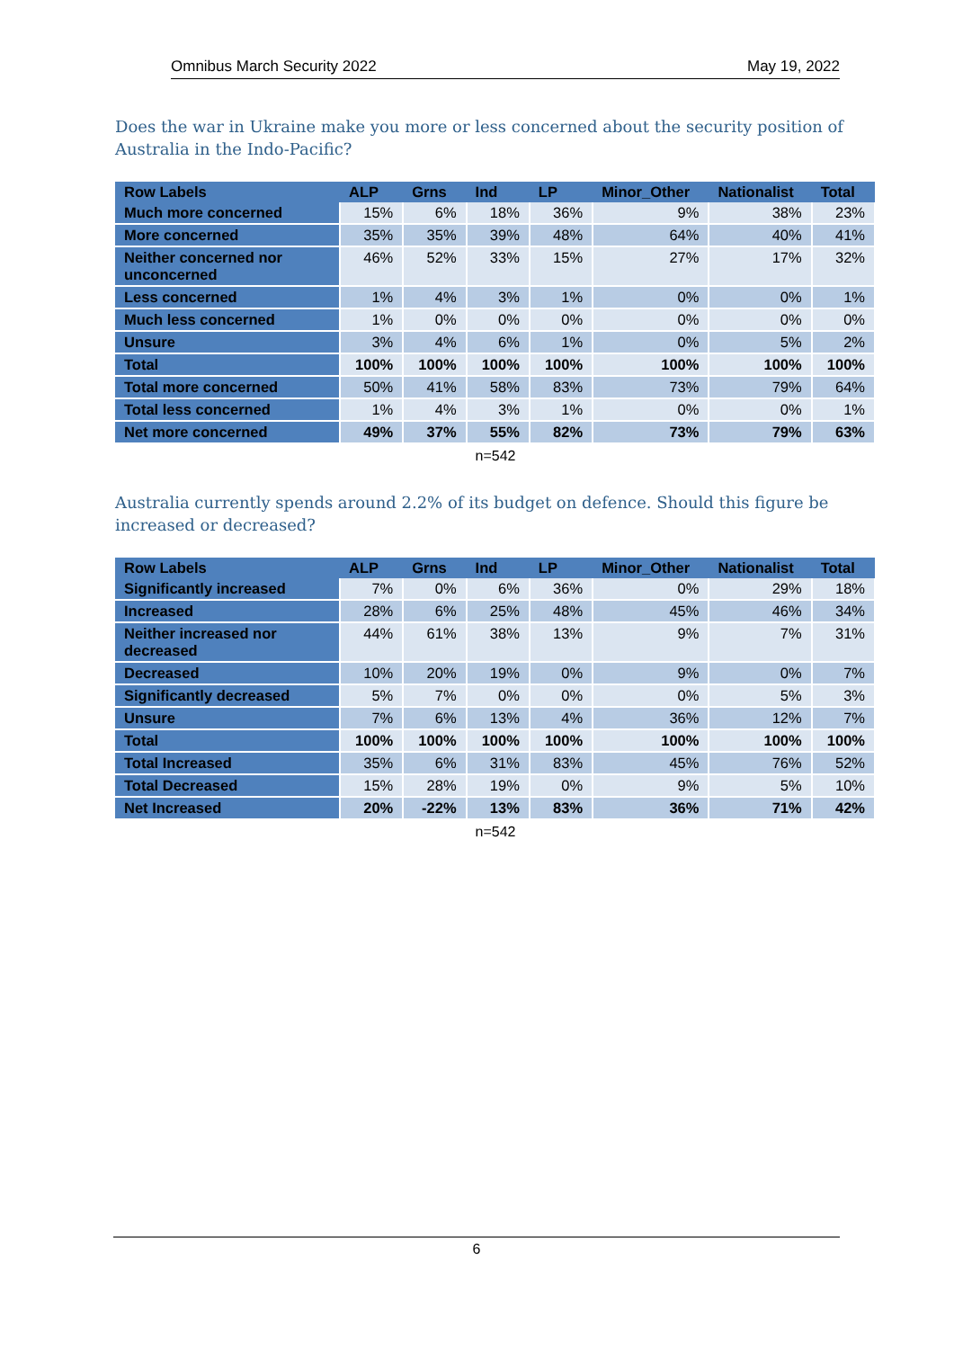Omnibus March Security 2022 May 19, 2022
Does the war in Ukraine make you more or less concerned about the security position of Australia in the Indo-Pacific?
| Row Labels | ALP | Grns | Ind | LP | Minor_Other | Nationalist | Total |
| --- | --- | --- | --- | --- | --- | --- | --- |
| Much more concerned | 15% | 6% | 18% | 36% | 9% | 38% | 23% |
| More concerned | 35% | 35% | 39% | 48% | 64% | 40% | 41% |
| Neither concerned nor unconcerned | 46% | 52% | 33% | 15% | 27% | 17% | 32% |
| Less concerned | 1% | 4% | 3% | 1% | 0% | 0% | 1% |
| Much less concerned | 1% | 0% | 0% | 0% | 0% | 0% | 0% |
| Unsure | 3% | 4% | 6% | 1% | 0% | 5% | 2% |
| Total | 100% | 100% | 100% | 100% | 100% | 100% | 100% |
| Total more concerned | 50% | 41% | 58% | 83% | 73% | 79% | 64% |
| Total less concerned | 1% | 4% | 3% | 1% | 0% | 0% | 1% |
| Net more concerned | 49% | 37% | 55% | 82% | 73% | 79% | 63% |
n=542
Australia currently spends around 2.2% of its budget on defence. Should this figure be increased or decreased?
| Row Labels | ALP | Grns | Ind | LP | Minor_Other | Nationalist | Total |
| --- | --- | --- | --- | --- | --- | --- | --- |
| Significantly increased | 7% | 0% | 6% | 36% | 0% | 29% | 18% |
| Increased | 28% | 6% | 25% | 48% | 45% | 46% | 34% |
| Neither increased nor decreased | 44% | 61% | 38% | 13% | 9% | 7% | 31% |
| Decreased | 10% | 20% | 19% | 0% | 9% | 0% | 7% |
| Significantly decreased | 5% | 7% | 0% | 0% | 0% | 5% | 3% |
| Unsure | 7% | 6% | 13% | 4% | 36% | 12% | 7% |
| Total | 100% | 100% | 100% | 100% | 100% | 100% | 100% |
| Total Increased | 35% | 6% | 31% | 83% | 45% | 76% | 52% |
| Total Decreased | 15% | 28% | 19% | 0% | 9% | 5% | 10% |
| Net Increased | 20% | -22% | 13% | 83% | 36% | 71% | 42% |
n=542
6